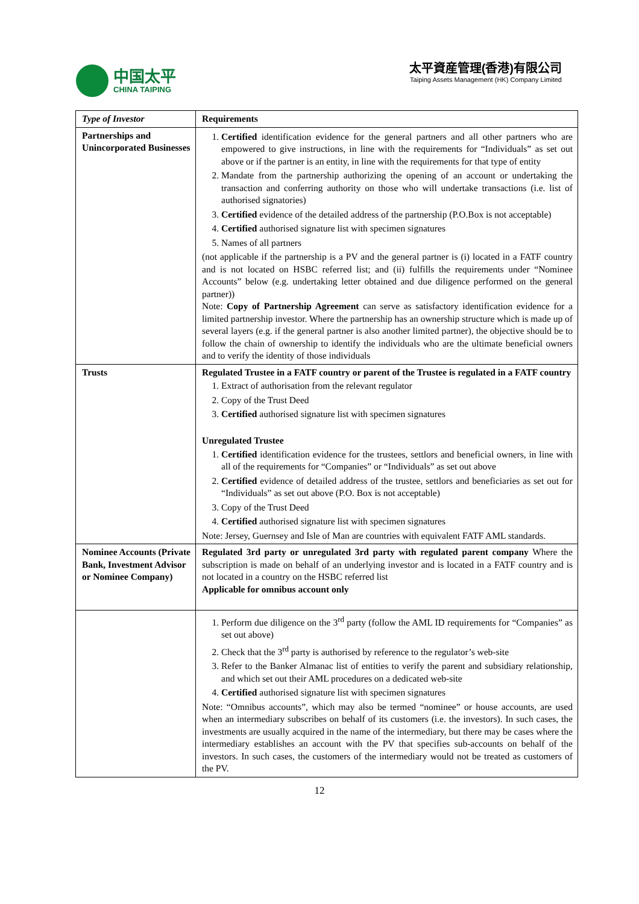中国太平
CHINA TAIPING
太平資産管理(香港)有限公司
Taiping Assets Management (HK) Company Limited
| Type of Investor | Requirements |
| --- | --- |
| Partnerships and Unincorporated Businesses | 1. Certified identification evidence for the general partners and all other partners who are empowered to give instructions, in line with the requirements for “Individuals” as set out above or if the partner is an entity, in line with the requirements for that type of entity 2. Mandate from the partnership authorizing the opening of an account or undertaking the transaction and conferring authority on those who will undertake transactions (i.e. list of authorised signatories) 3. Certified evidence of the detailed address of the partnership (P.O.Box is not acceptable) 4. Certified authorised signature list with specimen signatures 5. Names of all partners (not applicable if the partnership is a PV and the general partner is (i) located in a FATF country and is not located on HSBC referred list; and (ii) fulfills the requirements under “Nominee Accounts” below (e.g. undertaking letter obtained and due diligence performed on the general partner)) Note: Copy of Partnership Agreement can serve as satisfactory identification evidence for a limited partnership investor. Where the partnership has an ownership structure which is made up of several layers (e.g. if the general partner is also another limited partner), the objective should be to follow the chain of ownership to identify the individuals who are the ultimate beneficial owners and to verify the identity of those individuals |
| Trusts | Regulated Trustee in a FATF country or parent of the Trustee is regulated in a FATF country 1. Extract of authorisation from the relevant regulator 2. Copy of the Trust Deed 3. Certified authorised signature list with specimen signatures Unregulated Trustee 1. Certified identification evidence for the trustees, settlors and beneficial owners, in line with all of the requirements for “Companies” or “Individuals” as set out above 2. Certified evidence of detailed address of the trustee, settlors and beneficiaries as set out for “Individuals” as set out above (P.O. Box is not acceptable) 3. Copy of the Trust Deed 4. Certified authorised signature list with specimen signatures Note: Jersey, Guernsey and Isle of Man are countries with equivalent FATF AML standards. |
| Nominee Accounts (Private Bank, Investment Advisor or Nominee Company) | Regulated 3rd party or unregulated 3rd party with regulated parent company Where the subscription is made on behalf of an underlying investor and is located in a FATF country and is not located in a country on the HSBC referred list Applicable for omnibus account only |
| | 1. Perform due diligence on the 3<sup>rd</sup> party (follow the AML ID requirements for “Companies” as set out above) 2. Check that the 3<sup>rd</sup> party is authorised by reference to the regulator’s web-site 3. Refer to the Banker Almanac list of entities to verify the parent and subsidiary relationship, and which set out their AML procedures on a dedicated web-site 4. Certified authorised signature list with specimen signatures Note: “Omnibus accounts”, which may also be termed “nominee” or house accounts, are used when an intermediary subscribes on behalf of its customers (i.e. the investors). In such cases, the investments are usually acquired in the name of the intermediary, but there may be cases where the intermediary establishes an account with the PV that specifies sub-accounts on behalf of the investors. In such cases, the customers of the intermediary would not be treated as customers of the PV. |
12